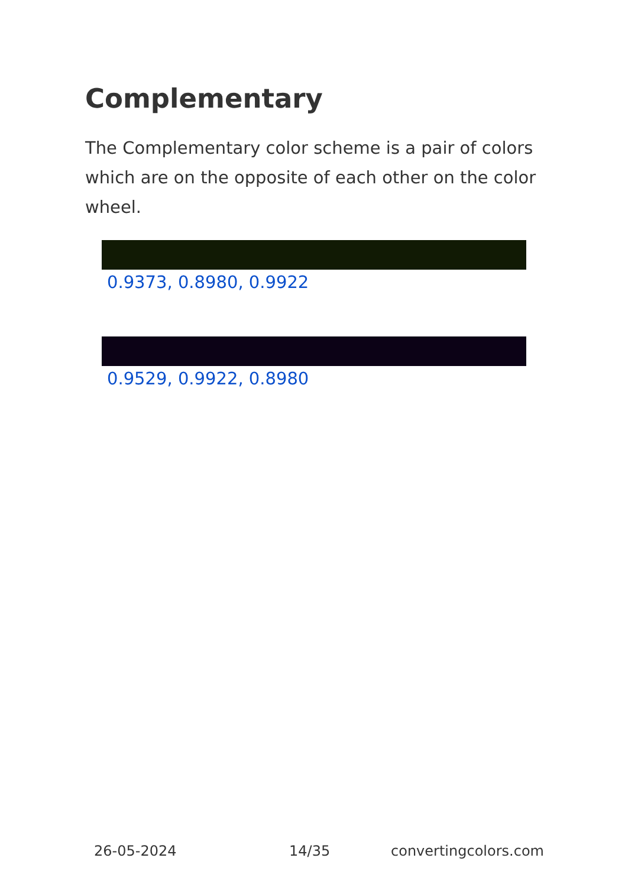Complementary
The Complementary color scheme is a pair of colors which are on the opposite of each other on the color wheel.
0.9373, 0.8980, 0.9922
0.9529, 0.9922, 0.8980
26-05-2024 14/35 convertingcolors.com